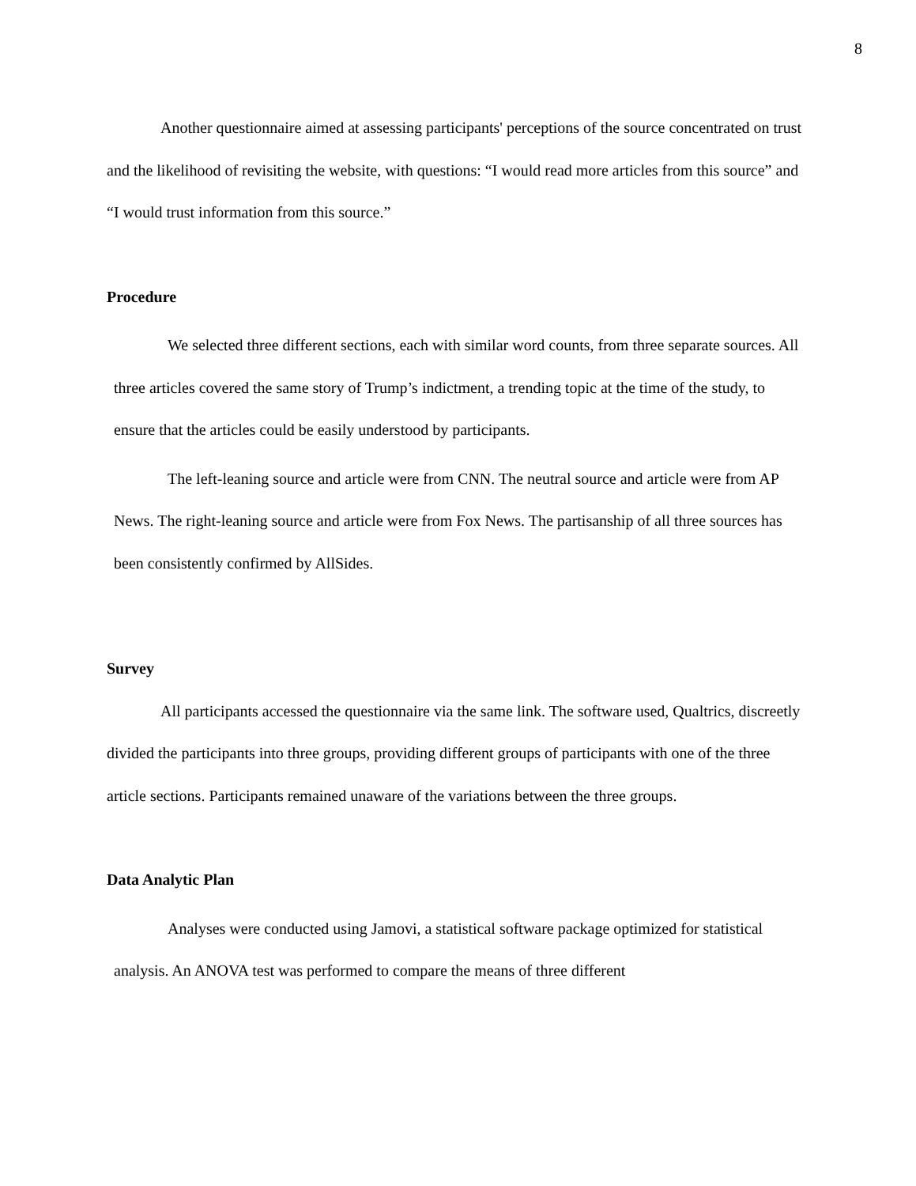8
Another questionnaire aimed at assessing participants' perceptions of the source concentrated on trust and the likelihood of revisiting the website, with questions: “I would read more articles from this source” and “I would trust information from this source.”
Procedure
We selected three different sections, each with similar word counts, from three separate sources. All three articles covered the same story of Trump’s indictment, a trending topic at the time of the study, to ensure that the articles could be easily understood by participants.
The left-leaning source and article were from CNN. The neutral source and article were from AP News. The right-leaning source and article were from Fox News. The partisanship of all three sources has been consistently confirmed by AllSides.
Survey
All participants accessed the questionnaire via the same link. The software used, Qualtrics, discreetly divided the participants into three groups, providing different groups of participants with one of the three article sections. Participants remained unaware of the variations between the three groups.
Data Analytic Plan
Analyses were conducted using Jamovi, a statistical software package optimized for statistical analysis. An ANOVA test was performed to compare the means of three different